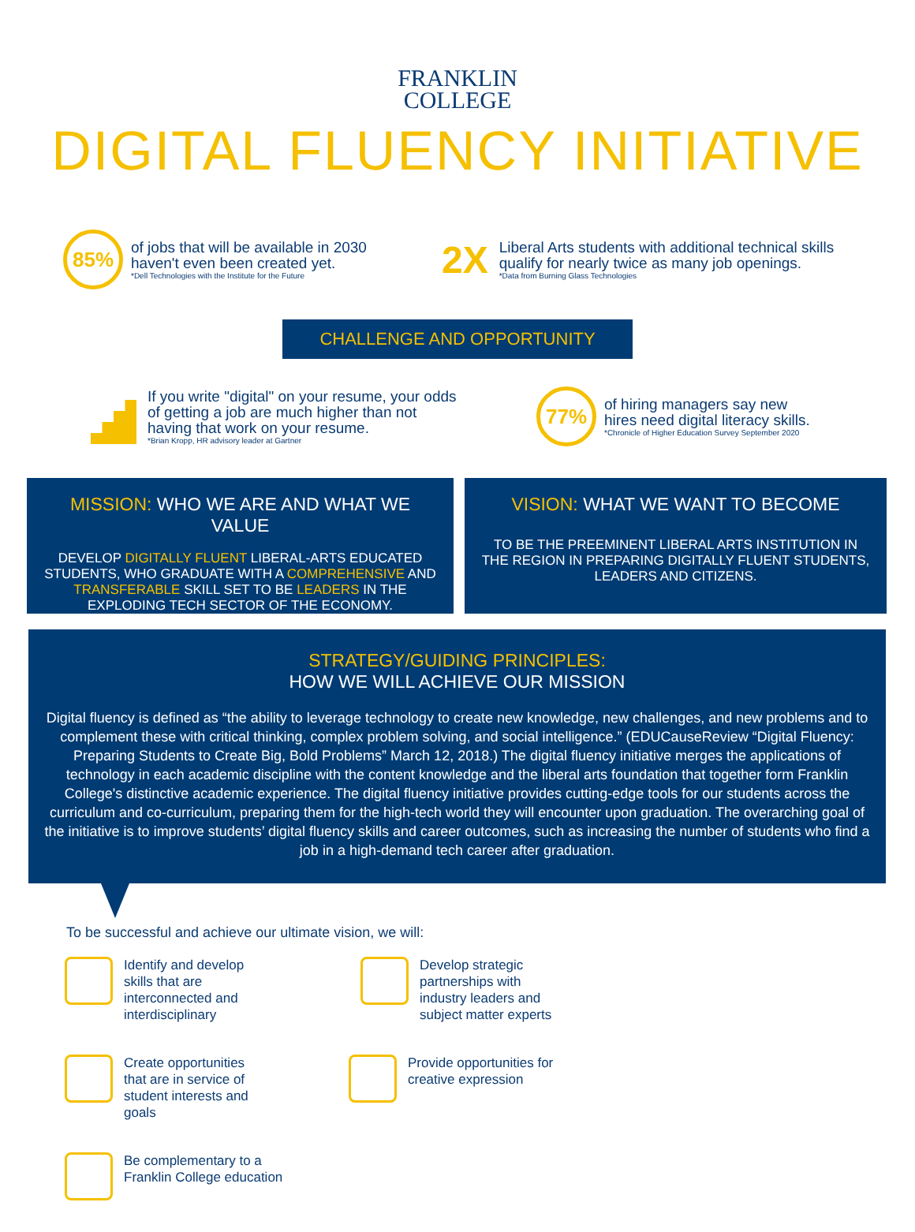FRANKLIN
COLLEGE
DIGITAL FLUENCY INITIATIVE
85%
of jobs that will be available in 2030
haven't even been created yet.
*Dell Technologies with the Institute for the Future
2X
Liberal Arts students with additional technical skills
qualify for nearly twice as many job openings.
*Data from Burning Glass Technologies
CHALLENGE AND OPPORTUNITY
If you write "digital" on your resume, your odds
of getting a job are much higher than not
having that work on your resume.
*Brian Kropp, HR advisory leader at Gartner
77%
of hiring managers say new
hires need digital literacy skills.
*Chronicle of Higher Education Survey September 2020
MISSION: WHO WE ARE AND WHAT WE VALUE
DEVELOP DIGITALLY FLUENT LIBERAL-ARTS EDUCATED STUDENTS, WHO GRADUATE WITH A COMPREHENSIVE AND TRANSFERABLE SKILL SET TO BE LEADERS IN THE EXPLODING TECH SECTOR OF THE ECONOMY.
VISION: WHAT WE WANT TO BECOME
TO BE THE PREEMINENT LIBERAL ARTS INSTITUTION IN THE REGION IN PREPARING DIGITALLY FLUENT STUDENTS, LEADERS AND CITIZENS.
STRATEGY/GUIDING PRINCIPLES:
HOW WE WILL ACHIEVE OUR MISSION
Digital fluency is defined as “the ability to leverage technology to create new knowledge, new challenges, and new problems and to complement these with critical thinking, complex problem solving, and social intelligence.” (EDUCauseReview “Digital Fluency: Preparing Students to Create Big, Bold Problems” March 12, 2018.) The digital fluency initiative merges the applications of technology in each academic discipline with the content knowledge and the liberal arts foundation that together form Franklin College's distinctive academic experience. The digital fluency initiative provides cutting-edge tools for our students across the curriculum and co-curriculum, preparing them for the high-tech world they will encounter upon graduation. The overarching goal of the initiative is to improve students’ digital fluency skills and career outcomes, such as increasing the number of students who find a job in a high-demand tech career after graduation.
To be successful and achieve our ultimate vision, we will:
Identify and develop
skills that are
interconnected and
interdisciplinary
Develop strategic
partnerships with
industry leaders and
subject matter experts
Create opportunities
that are in service of
student interests and
goals
Provide opportunities for
creative expression
Be complementary to a
Franklin College education